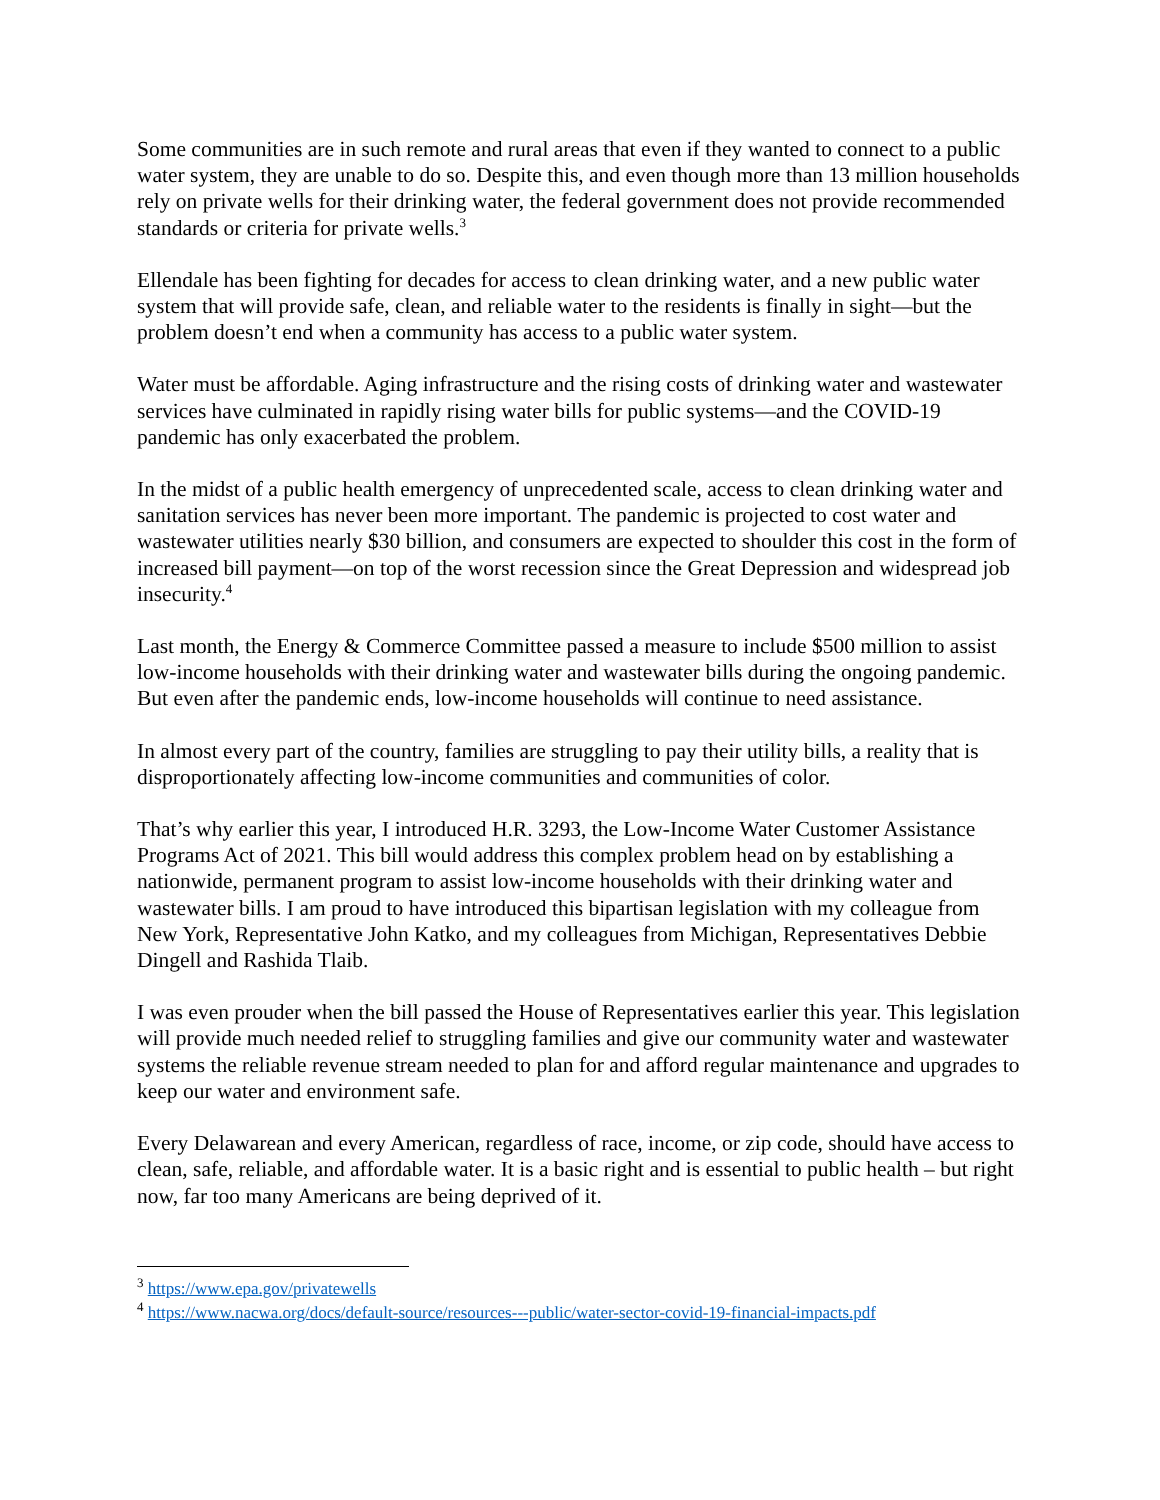Some communities are in such remote and rural areas that even if they wanted to connect to a public water system, they are unable to do so. Despite this, and even though more than 13 million households rely on private wells for their drinking water, the federal government does not provide recommended standards or criteria for private wells.<sup>3</sup>
Ellendale has been fighting for decades for access to clean drinking water, and a new public water system that will provide safe, clean, and reliable water to the residents is finally in sight—but the problem doesn’t end when a community has access to a public water system.
Water must be affordable. Aging infrastructure and the rising costs of drinking water and wastewater services have culminated in rapidly rising water bills for public systems—and the COVID-19 pandemic has only exacerbated the problem.
In the midst of a public health emergency of unprecedented scale, access to clean drinking water and sanitation services has never been more important. The pandemic is projected to cost water and wastewater utilities nearly $30 billion, and consumers are expected to shoulder this cost in the form of increased bill payment—on top of the worst recession since the Great Depression and widespread job insecurity.<sup>4</sup>
Last month, the Energy & Commerce Committee passed a measure to include $500 million to assist low-income households with their drinking water and wastewater bills during the ongoing pandemic. But even after the pandemic ends, low-income households will continue to need assistance.
In almost every part of the country, families are struggling to pay their utility bills, a reality that is disproportionately affecting low-income communities and communities of color.
That’s why earlier this year, I introduced H.R. 3293, the Low-Income Water Customer Assistance Programs Act of 2021. This bill would address this complex problem head on by establishing a nationwide, permanent program to assist low-income households with their drinking water and wastewater bills. I am proud to have introduced this bipartisan legislation with my colleague from New York, Representative John Katko, and my colleagues from Michigan, Representatives Debbie Dingell and Rashida Tlaib.
I was even prouder when the bill passed the House of Representatives earlier this year. This legislation will provide much needed relief to struggling families and give our community water and wastewater systems the reliable revenue stream needed to plan for and afford regular maintenance and upgrades to keep our water and environment safe.
Every Delawarean and every American, regardless of race, income, or zip code, should have access to clean, safe, reliable, and affordable water. It is a basic right and is essential to public health – but right now, far too many Americans are being deprived of it.
<sup>3</sup> https://www.epa.gov/privatewells
<sup>4</sup> https://www.nacwa.org/docs/default-source/resources---public/water-sector-covid-19-financial-impacts.pdf